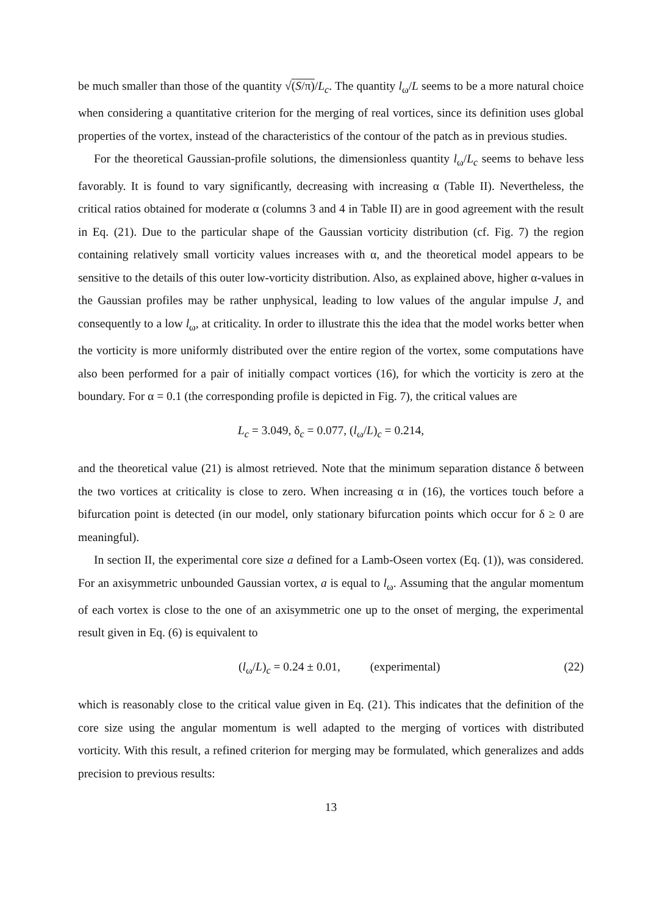be much smaller than those of the quantity √(S/π)/L<sub>c</sub>. The quantity l<sub>ω</sub>/L seems to be a more natural choice when considering a quantitative criterion for the merging of real vortices, since its definition uses global properties of the vortex, instead of the characteristics of the contour of the patch as in previous studies.
For the theoretical Gaussian-profile solutions, the dimensionless quantity l<sub>ω</sub>/L<sub>c</sub> seems to behave less favorably. It is found to vary significantly, decreasing with increasing α (Table II). Nevertheless, the critical ratios obtained for moderate α (columns 3 and 4 in Table II) are in good agreement with the result in Eq. (21). Due to the particular shape of the Gaussian vorticity distribution (cf. Fig. 7) the region containing relatively small vorticity values increases with α, and the theoretical model appears to be sensitive to the details of this outer low-vorticity distribution. Also, as explained above, higher α-values in the Gaussian profiles may be rather unphysical, leading to low values of the angular impulse J, and consequently to a low l<sub>ω</sub>, at criticality. In order to illustrate this the idea that the model works better when the vorticity is more uniformly distributed over the entire region of the vortex, some computations have also been performed for a pair of initially compact vortices (16), for which the vorticity is zero at the boundary. For α = 0.1 (the corresponding profile is depicted in Fig. 7), the critical values are
L<sub>c</sub> = 3.049, δ<sub>c</sub> = 0.077, (l<sub>ω</sub>/L)<sub>c</sub> = 0.214,
and the theoretical value (21) is almost retrieved. Note that the minimum separation distance δ between the two vortices at criticality is close to zero. When increasing α in (16), the vortices touch before a bifurcation point is detected (in our model, only stationary bifurcation points which occur for δ ≥ 0 are meaningful).
In section II, the experimental core size a defined for a Lamb-Oseen vortex (Eq. (1)), was considered. For an axisymmetric unbounded Gaussian vortex, a is equal to l<sub>ω</sub>. Assuming that the angular momentum of each vortex is close to the one of an axisymmetric one up to the onset of merging, the experimental result given in Eq. (6) is equivalent to
(l<sub>ω</sub>/L)<sub>c</sub> = 0.24 ± 0.01, (experimental) (22)
which is reasonably close to the critical value given in Eq. (21). This indicates that the definition of the core size using the angular momentum is well adapted to the merging of vortices with distributed vorticity. With this result, a refined criterion for merging may be formulated, which generalizes and adds precision to previous results:
13